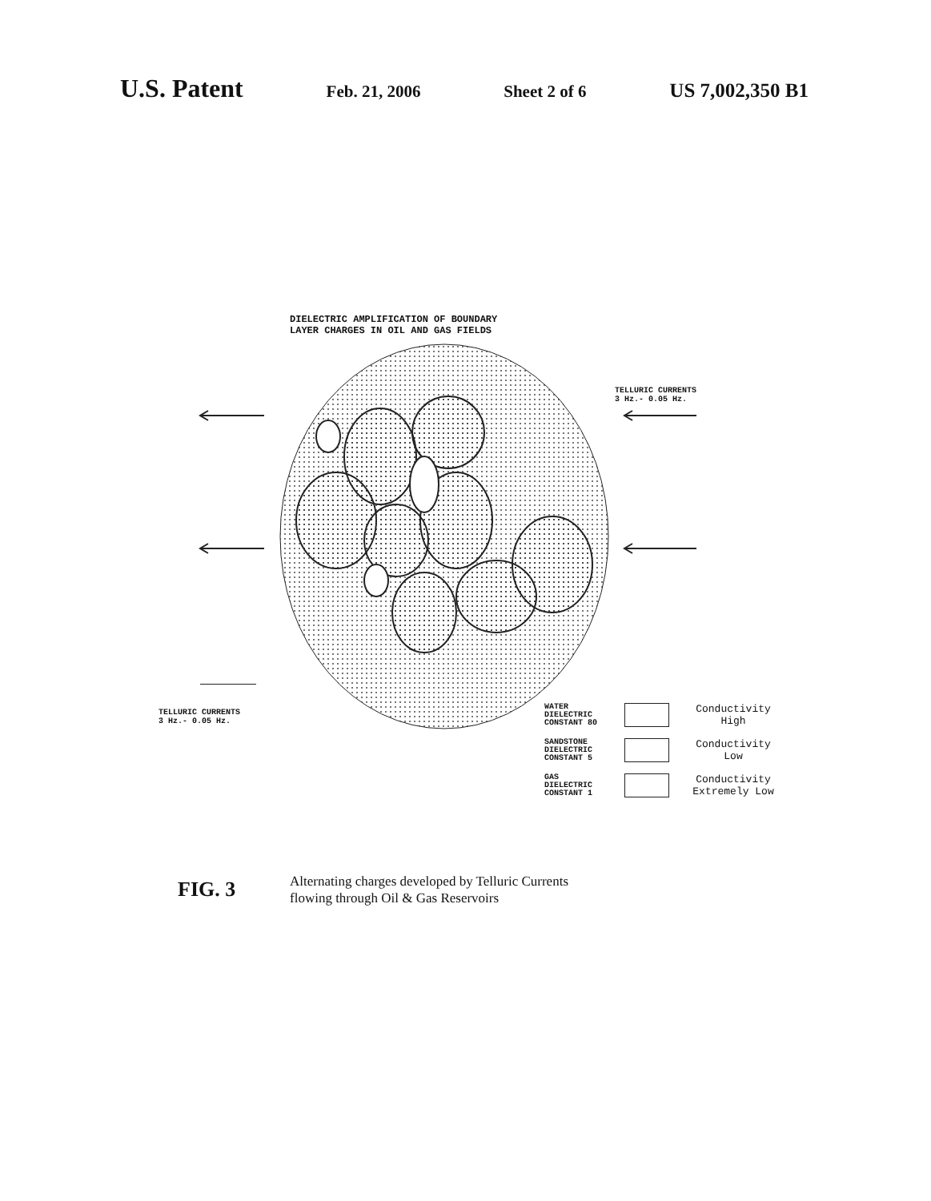U.S. Patent Feb. 21, 2006 Sheet 2 of 6 US 7,002,350 B1
DIELECTRIC AMPLIFICATION OF BOUNDARY
LAYER CHARGES IN OIL AND GAS FIELDS
TELLURIC CURRENTS
3 Hz.- 0.05 Hz.
TELLURIC CURRENTS
3 Hz.- 0.05 Hz.
WATER
DIELECTRIC
CONSTANT 80
Conductivity
High
SANDSTONE
DIELECTRIC
CONSTANT 5
Conductivity
Low
GAS
DIELECTRIC
CONSTANT 1
Conductivity
Extremely Low
FIG. 3
Alternating charges developed by Telluric Currents
flowing through Oil & Gas Reservoirs